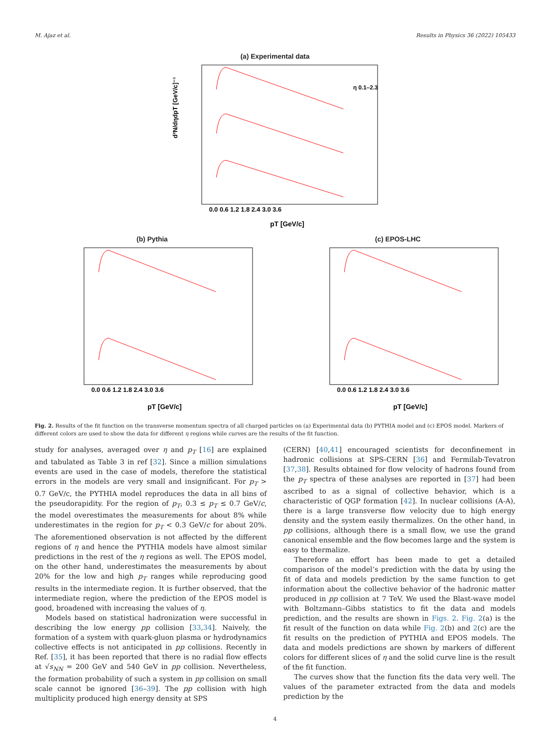M. Ajaz et al. Results in Physics 36 (2022) 105433
(a) Experimental data
d²N/dηdpT [GeV/c]⁻¹
0.0 0.6 1.2 1.8 2.4 3.0 3.6
pT [GeV/c]
η 0.1–2.3
(b) Pythia
0.0 0.6 1.2 1.8 2.4 3.0 3.6
pT [GeV/c]
(c) EPOS-LHC
0.0 0.6 1.2 1.8 2.4 3.0 3.6
pT [GeV/c]
Fig. 2. Results of the fit function on the transverse momentum spectra of all charged particles on (a) Experimental data (b) PYTHIA model and (c) EPOS model. Markers of different colors are used to show the data for different η regions while curves are the results of the fit function.
study for analyses, averaged over η and p<sub>T</sub> [16] are explained and tabulated as Table 3 in ref [32]. Since a million simulations events are used in the case of models, therefore the statistical errors in the models are very small and insignificant. For p<sub>T</sub> > 0.7 GeV/c, the PYTHIA model reproduces the data in all bins of the pseudorapidity. For the region of p<sub>T</sub>, 0.3 ≤ p<sub>T</sub> ≤ 0.7 GeV/c, the model overestimates the measurements for about 8% while underestimates in the region for p<sub>T</sub> < 0.3 GeV/c for about 20%. The aforementioned observation is not affected by the different regions of η and hence the PYTHIA models have almost similar predictions in the rest of the η regions as well. The EPOS model, on the other hand, underestimates the measurements by about 20% for the low and high p<sub>T</sub> ranges while reproducing good results in the intermediate region. It is further observed, that the intermediate region, where the prediction of the EPOS model is good, broadened with increasing the values of η.
Models based on statistical hadronization were successful in describing the low energy pp collision [33,34]. Naively, the formation of a system with quark-gluon plasma or hydrodynamics collective effects is not anticipated in pp collisions. Recently in Ref. [35], it has been reported that there is no radial flow effects at √s<sub>NN</sub> = 200 GeV and 540 GeV in pp collision. Nevertheless, the formation probability of such a system in pp collision on small scale cannot be ignored [36–39]. The pp collision with high multiplicity produced high energy density at SPS
(CERN) [40,41] encouraged scientists for deconfinement in hadronic collisions at SPS-CERN [36] and Fermilab-Tevatron [37,38]. Results obtained for flow velocity of hadrons found from the p<sub>T</sub> spectra of these analyses are reported in [37] had been ascribed to as a signal of collective behavior, which is a characteristic of QGP formation [42]. In nuclear collisions (A-A), there is a large transverse flow velocity due to high energy density and the system easily thermalizes. On the other hand, in pp collisions, although there is a small flow, we use the grand canonical ensemble and the flow becomes large and the system is easy to thermalize.
Therefore an effort has been made to get a detailed comparison of the model’s prediction with the data by using the fit of data and models prediction by the same function to get information about the collective behavior of the hadronic matter produced in pp collision at 7 TeV. We used the Blast-wave model with Boltzmann–Gibbs statistics to fit the data and models prediction, and the results are shown in Figs. 2. Fig. 2(a) is the fit result of the function on data while Fig. 2(b) and 2(c) are the fit results on the prediction of PYTHIA and EPOS models. The data and models predictions are shown by markers of different colors for different slices of η and the solid curve line is the result of the fit function.
The curves show that the function fits the data very well. The values of the parameter extracted from the data and models prediction by the
4